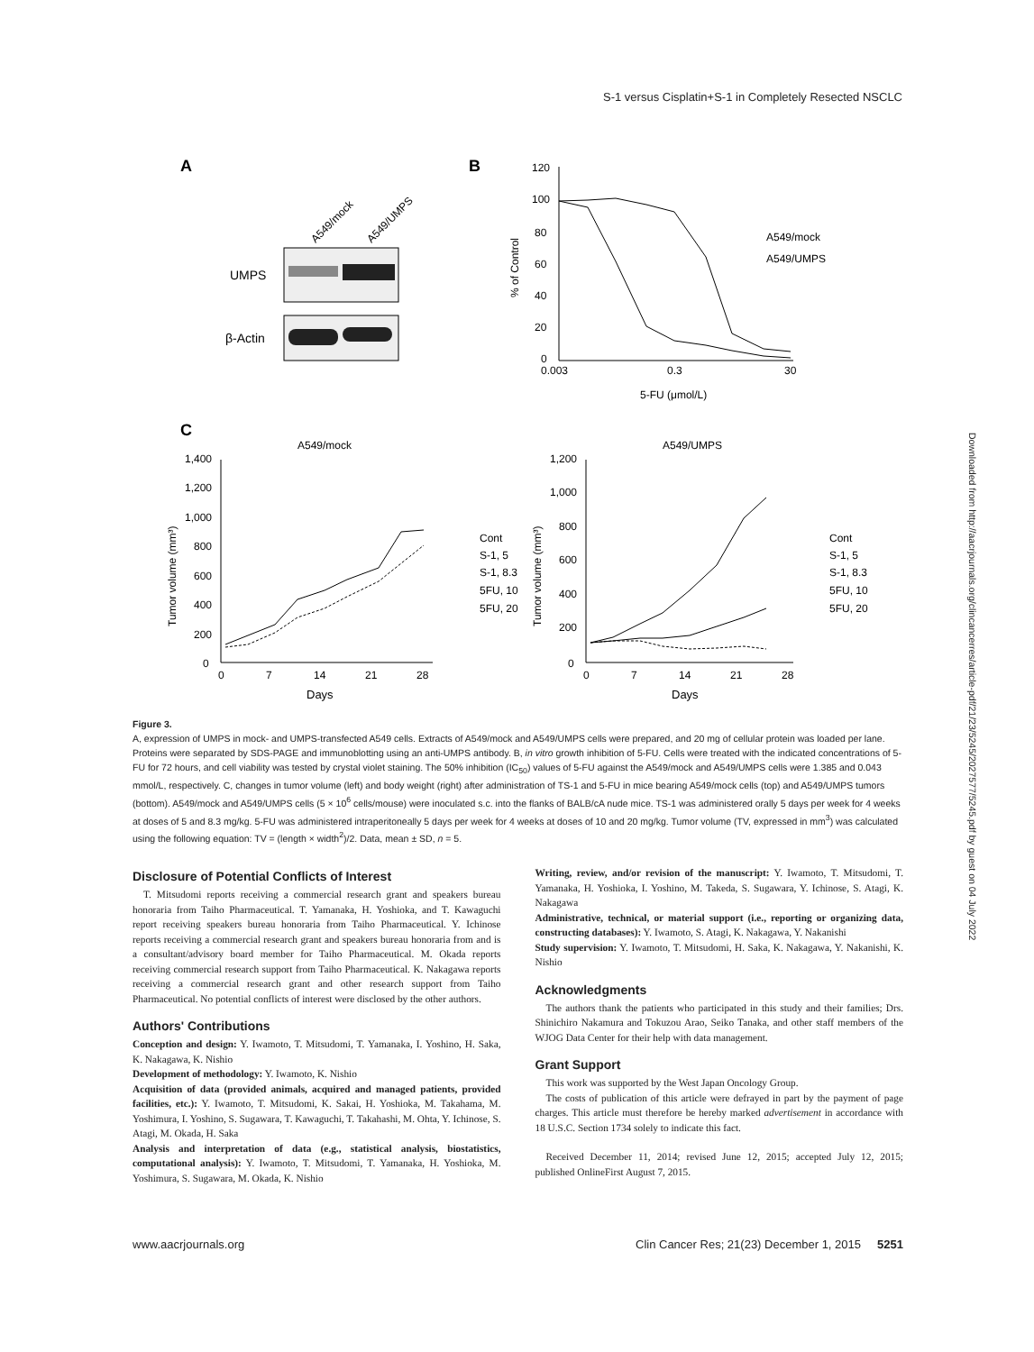S-1 versus Cisplatin+S-1 in Completely Resected NSCLC
A
B
C
UMPS
β-Actin
A549/mock
A549/UMPS
120
100
80
60
40
20
0
0.003
0.3
30
5-FU (μmol/L)
% of Control
A549/mock
A549/UMPS
A549/mock
A549/UMPS
1,400
1,200
1,000
800
600
400
200
0
1,200
1,000
800
600
400
200
0
0
7
14
21
28
0
7
14
21
28
Days
Days
Tumor volume (mm³)
Tumor volume (mm³)
Cont
S-1, 5
S-1, 8.3
5FU, 10
5FU, 20
Cont
S-1, 5
S-1, 8.3
5FU, 10
5FU, 20
Figure 3.
A, expression of UMPS in mock- and UMPS-transfected A549 cells. Extracts of A549/mock and A549/UMPS cells were prepared, and 20 mg of cellular protein was loaded per lane. Proteins were separated by SDS-PAGE and immunoblotting using an anti-UMPS antibody. B, in vitro growth inhibition of 5-FU. Cells were treated with the indicated concentrations of 5-FU for 72 hours, and cell viability was tested by crystal violet staining. The 50% inhibition (IC<sub>50</sub>) values of 5-FU against the A549/mock and A549/UMPS cells were 1.385 and 0.043 mmol/L, respectively. C, changes in tumor volume (left) and body weight (right) after administration of TS-1 and 5-FU in mice bearing A549/mock cells (top) and A549/UMPS tumors (bottom). A549/mock and A549/UMPS cells (5 × 10<sup>6</sup> cells/mouse) were inoculated s.c. into the flanks of BALB/cA nude mice. TS-1 was administered orally 5 days per week for 4 weeks at doses of 5 and 8.3 mg/kg. 5-FU was administered intraperitoneally 5 days per week for 4 weeks at doses of 10 and 20 mg/kg. Tumor volume (TV, expressed in mm<sup>3</sup>) was calculated using the following equation: TV = (length × width<sup>2</sup>)/2. Data, mean ± SD, n = 5.
Disclosure of Potential Conflicts of Interest
T. Mitsudomi reports receiving a commercial research grant and speakers bureau honoraria from Taiho Pharmaceutical. T. Yamanaka, H. Yoshioka, and T. Kawaguchi report receiving speakers bureau honoraria from Taiho Pharmaceutical. Y. Ichinose reports receiving a commercial research grant and speakers bureau honoraria from and is a consultant/advisory board member for Taiho Pharmaceutical. M. Okada reports receiving commercial research support from Taiho Pharmaceutical. K. Nakagawa reports receiving a commercial research grant and other research support from Taiho Pharmaceutical. No potential conflicts of interest were disclosed by the other authors.
Authors' Contributions
Conception and design: Y. Iwamoto, T. Mitsudomi, T. Yamanaka, I. Yoshino, H. Saka, K. Nakagawa, K. Nishio
Development of methodology: Y. Iwamoto, K. Nishio
Acquisition of data (provided animals, acquired and managed patients, provided facilities, etc.): Y. Iwamoto, T. Mitsudomi, K. Sakai, H. Yoshioka, M. Takahama, M. Yoshimura, I. Yoshino, S. Sugawara, T. Kawaguchi, T. Takahashi, M. Ohta, Y. Ichinose, S. Atagi, M. Okada, H. Saka
Analysis and interpretation of data (e.g., statistical analysis, biostatistics, computational analysis): Y. Iwamoto, T. Mitsudomi, T. Yamanaka, H. Yoshioka, M. Yoshimura, S. Sugawara, M. Okada, K. Nishio
Writing, review, and/or revision of the manuscript: Y. Iwamoto, T. Mitsudomi, T. Yamanaka, H. Yoshioka, I. Yoshino, M. Takeda, S. Sugawara, Y. Ichinose, S. Atagi, K. Nakagawa
Administrative, technical, or material support (i.e., reporting or organizing data, constructing databases): Y. Iwamoto, S. Atagi, K. Nakagawa, Y. Nakanishi
Study supervision: Y. Iwamoto, T. Mitsudomi, H. Saka, K. Nakagawa, Y. Nakanishi, K. Nishio
Acknowledgments
The authors thank the patients who participated in this study and their families; Drs. Shinichiro Nakamura and Tokuzou Arao, Seiko Tanaka, and other staff members of the WJOG Data Center for their help with data management.
Grant Support
This work was supported by the West Japan Oncology Group.
The costs of publication of this article were defrayed in part by the payment of page charges. This article must therefore be hereby marked advertisement in accordance with 18 U.S.C. Section 1734 solely to indicate this fact.
Received December 11, 2014; revised June 12, 2015; accepted July 12, 2015; published OnlineFirst August 7, 2015.
Downloaded from http://aacrjournals.org/clincancerres/article-pdf/21/23/5245/2027577/5245.pdf by guest on 04 July 2022
www.aacrjournals.org Clin Cancer Res; 21(23) December 1, 2015 5251